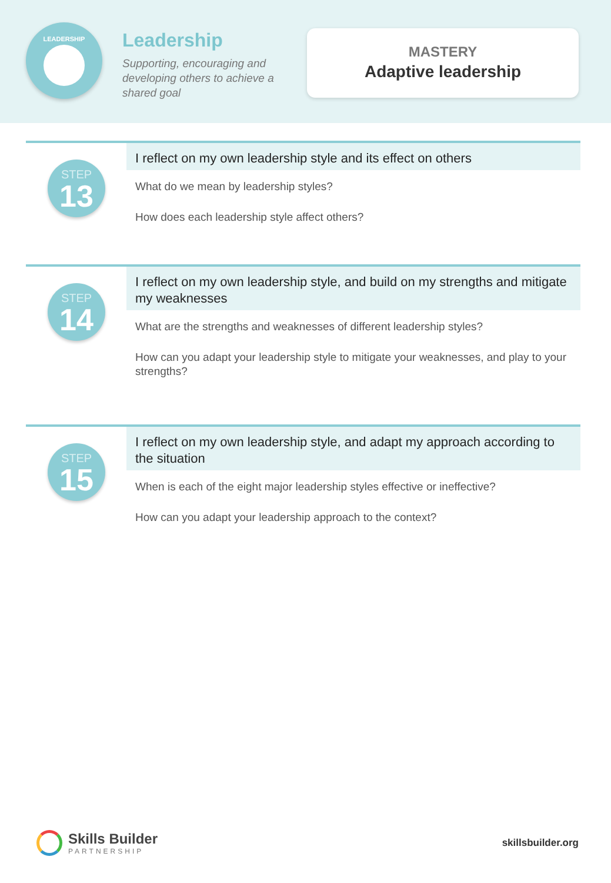LEADERSHIP
Leadership
Supporting, encouraging and developing others to achieve a shared goal
MASTERY
Adaptive leadership
STEP
13
I reflect on my own leadership style and its effect on others
What do we mean by leadership styles?
How does each leadership style affect others?
STEP
14
I reflect on my own leadership style, and build on my strengths and mitigate my weaknesses
What are the strengths and weaknesses of different leadership styles?
How can you adapt your leadership style to mitigate your weaknesses, and play to your strengths?
STEP
15
I reflect on my own leadership style, and adapt my approach according to the situation
When is each of the eight major leadership styles effective or ineffective?
How can you adapt your leadership approach to the context?
Skills Builder
PARTNERSHIP
skillsbuilder.org